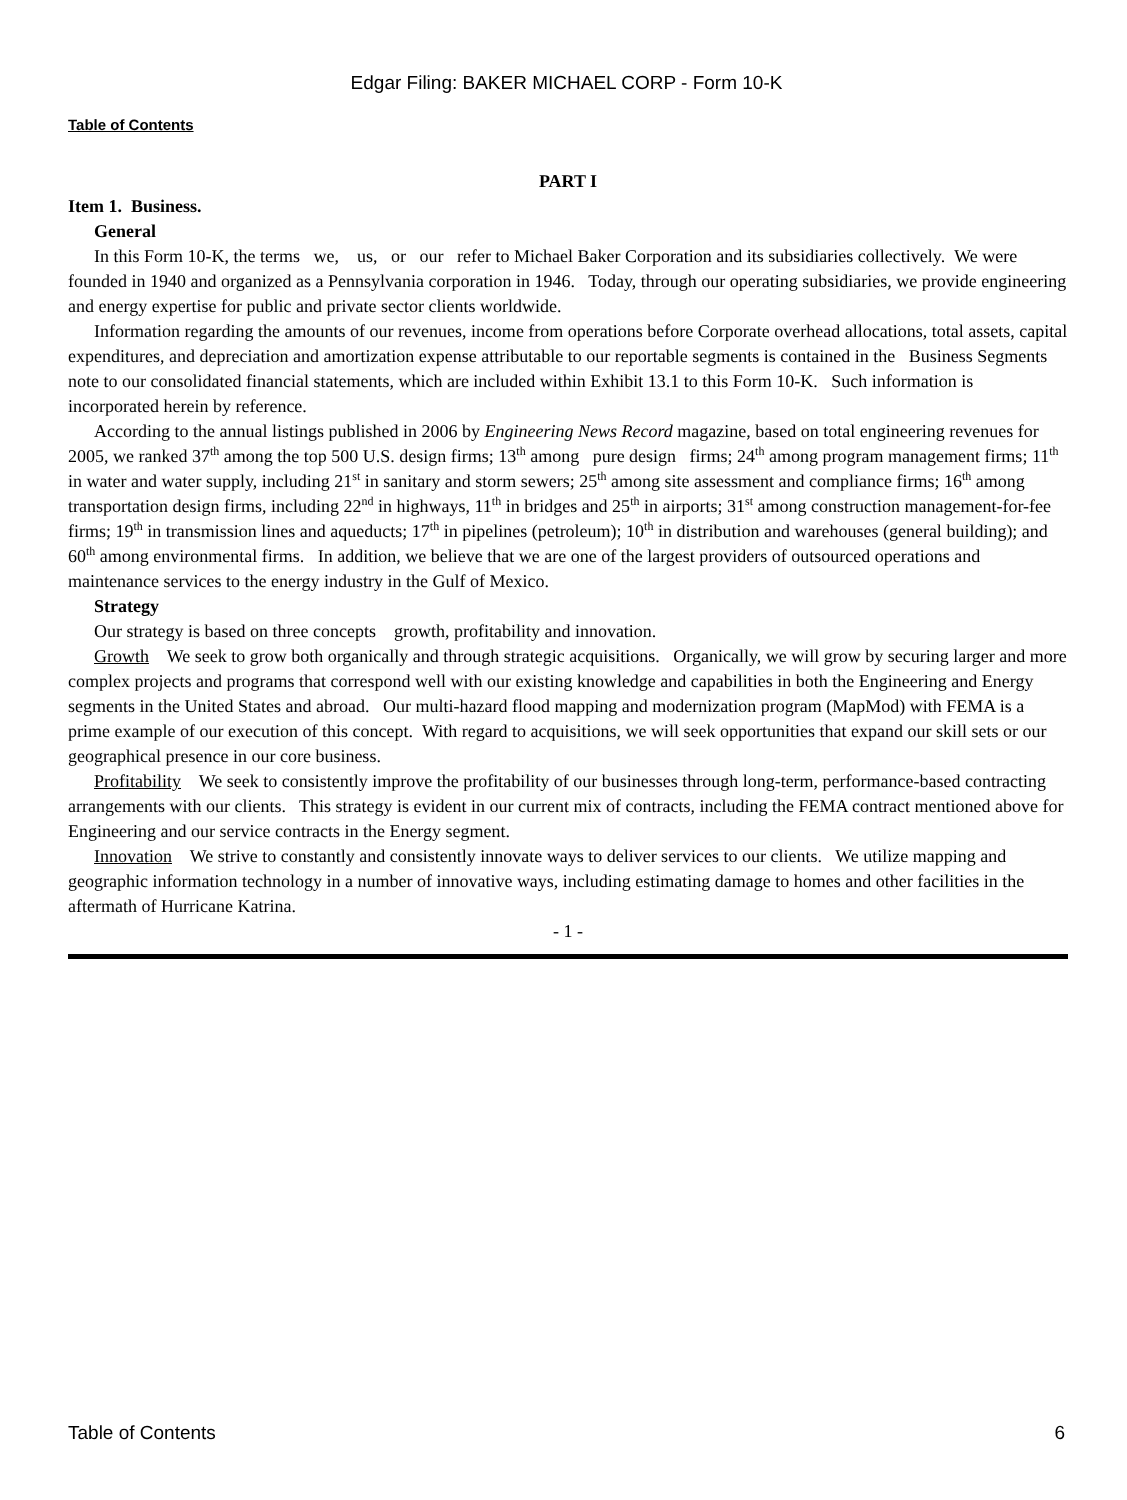Edgar Filing: BAKER MICHAEL CORP - Form 10-K
Table of Contents
PART I
Item 1. Business.
General
In this Form 10-K, the terms we, us, or our refer to Michael Baker Corporation and its subsidiaries collectively. We were founded in 1940 and organized as a Pennsylvania corporation in 1946. Today, through our operating subsidiaries, we provide engineering and energy expertise for public and private sector clients worldwide.
Information regarding the amounts of our revenues, income from operations before Corporate overhead allocations, total assets, capital expenditures, and depreciation and amortization expense attributable to our reportable segments is contained in the Business Segments note to our consolidated financial statements, which are included within Exhibit 13.1 to this Form 10-K. Such information is incorporated herein by reference.
According to the annual listings published in 2006 by Engineering News Record magazine, based on total engineering revenues for 2005, we ranked 37<sup>th</sup> among the top 500 U.S. design firms; 13<sup>th</sup> among pure design firms; 24<sup>th</sup> among program management firms; 11<sup>th</sup> in water and water supply, including 21<sup>st</sup> in sanitary and storm sewers; 25<sup>th</sup> among site assessment and compliance firms; 16<sup>th</sup> among transportation design firms, including 22<sup>nd</sup> in highways, 11<sup>th</sup> in bridges and 25<sup>th</sup> in airports; 31<sup>st</sup> among construction management-for-fee firms; 19<sup>th</sup> in transmission lines and aqueducts; 17<sup>th</sup> in pipelines (petroleum); 10<sup>th</sup> in distribution and warehouses (general building); and 60<sup>th</sup> among environmental firms. In addition, we believe that we are one of the largest providers of outsourced operations and maintenance services to the energy industry in the Gulf of Mexico.
Strategy
Our strategy is based on three concepts growth, profitability and innovation.
Growth We seek to grow both organically and through strategic acquisitions. Organically, we will grow by securing larger and more complex projects and programs that correspond well with our existing knowledge and capabilities in both the Engineering and Energy segments in the United States and abroad. Our multi-hazard flood mapping and modernization program (MapMod) with FEMA is a prime example of our execution of this concept. With regard to acquisitions, we will seek opportunities that expand our skill sets or our geographical presence in our core business.
Profitability We seek to consistently improve the profitability of our businesses through long-term, performance-based contracting arrangements with our clients. This strategy is evident in our current mix of contracts, including the FEMA contract mentioned above for Engineering and our service contracts in the Energy segment.
Innovation We strive to constantly and consistently innovate ways to deliver services to our clients. We utilize mapping and geographic information technology in a number of innovative ways, including estimating damage to homes and other facilities in the aftermath of Hurricane Katrina.
- 1 -
Table of Contents 6